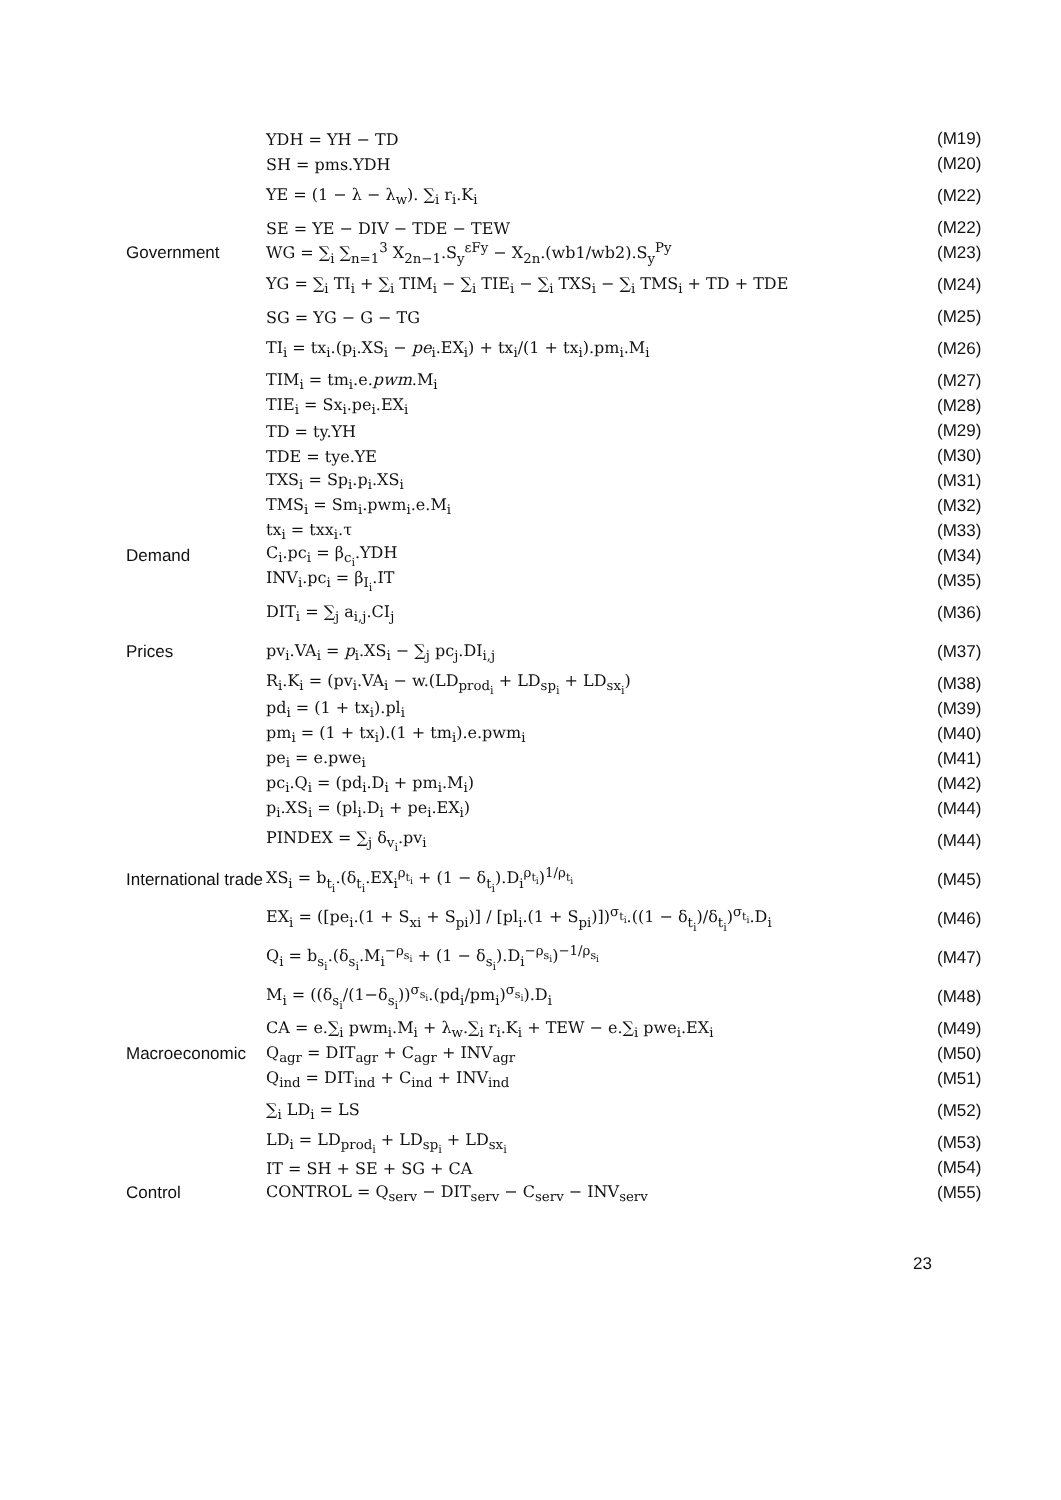YDH = YH − TD (M19)
SH = pms.YDH (M20)
YE = (1 − λ − λ<sub>w</sub>). ∑<sub>i</sub> r<sub>i</sub>.K<sub>i</sub> (M22)
SE = YE − DIV − TDE − TEW (M22)
Government
WG = ∑<sub>i</sub> ∑<sub>n=1</sub><sup>3</sup> X<sub>2n−1</sub>.S<sub>y</sub><sup>εFy</sup> − X<sub>2n</sub>.(wb1/wb2).S<sub>y</sub><sup>Py</sup>
(M23)
YG = ∑<sub>i</sub> TI<sub>i</sub> + ∑<sub>i</sub> TIM<sub>i</sub> − ∑<sub>i</sub> TIE<sub>i</sub> − ∑<sub>i</sub> TXS<sub>i</sub> − ∑<sub>i</sub> TMS<sub>i</sub> + TD + TDE
(M24)
SG = YG − G − TG (M25)
TI<sub>i</sub> = tx<sub>i</sub>.(p<sub>i</sub>.XS<sub>i</sub> − pe<sub>i</sub>.EX<sub>i</sub>) + tx<sub>i</sub>/(1 + tx<sub>i</sub>).pm<sub>i</sub>.M<sub>i</sub>
(M26)
TIM<sub>i</sub> = tm<sub>i</sub>.e.pwm.M<sub>i</sub> (M27)
TIE<sub>i</sub> = Sx<sub>i</sub>.pe<sub>i</sub>.EX<sub>i</sub> (M28)
TD = ty.YH (M29)
TDE = tye.YE (M30)
TXS<sub>i</sub> = Sp<sub>i</sub>.p<sub>i</sub>.XS<sub>i</sub> (M31)
TMS<sub>i</sub> = Sm<sub>i</sub>.pwm<sub>i</sub>.e.M<sub>i</sub> (M32)
tx<sub>i</sub> = txx<sub>i</sub>.τ (M33)
Demand C<sub>i</sub>.pc<sub>i</sub> = β<sub>c<sub>i</sub></sub>.YDH (M34)
INV<sub>i</sub>.pc<sub>i</sub> = β<sub>I<sub>i</sub></sub>.IT (M35)
DIT<sub>i</sub> = ∑<sub>j</sub> a<sub>i,j</sub>.CI<sub>j</sub> (M36)
Prices
pv<sub>i</sub>.VA<sub>i</sub> = p<sub>i</sub>.XS<sub>i</sub> − ∑<sub>j</sub> pc<sub>j</sub>.DI<sub>i,j</sub>
(M37)
R<sub>i</sub>.K<sub>i</sub> = (pv<sub>i</sub>.VA<sub>i</sub> − w.(LD<sub>prod<sub>i</sub></sub> + LD<sub>sp<sub>i</sub></sub> + LD<sub>sx<sub>i</sub></sub>)
(M38)
pd<sub>i</sub> = (1 + tx<sub>i</sub>).pl<sub>i</sub> (M39)
pm<sub>i</sub> = (1 + tx<sub>i</sub>).(1 + tm<sub>i</sub>).e.pwm<sub>i</sub>
(M40)
pe<sub>i</sub> = e.pwe<sub>i</sub> (M41)
pc<sub>i</sub>.Q<sub>i</sub> = (pd<sub>i</sub>.D<sub>i</sub> + pm<sub>i</sub>.M<sub>i</sub>) (M42)
p<sub>i</sub>.XS<sub>i</sub> = (pl<sub>i</sub>.D<sub>i</sub> + pe<sub>i</sub>.EX<sub>i</sub>) (M44)
PINDEX = ∑<sub>j</sub> δ<sub>v<sub>i</sub></sub>.pv<sub>i</sub> (M44)
International trade
XS<sub>i</sub> = b<sub>t<sub>i</sub></sub>.(δ<sub>t<sub>i</sub></sub>.EX<sub>i</sub><sup>ρ<sub>t<sub>i</sub></sub></sup> + (1 − δ<sub>t<sub>i</sub></sub>).D<sub>i</sub><sup>ρ<sub>t<sub>i</sub></sub></sup>)<sup>1/ρ<sub>t<sub>i</sub></sub></sup>
(M45)
EX<sub>i</sub> = ([pe<sub>i</sub>.(1 + S<sub>xi</sub> + S<sub>pi</sub>)] / [pl<sub>i</sub>.(1 + S<sub>pi</sub>)])<sup>σ<sub>t<sub>i</sub></sub></sup>.((1 − δ<sub>t<sub>i</sub></sub>)/δ<sub>t<sub>i</sub></sub>)<sup>σ<sub>t<sub>i</sub></sub></sup>.D<sub>i</sub>
(M46)
Q<sub>i</sub> = b<sub>s<sub>i</sub></sub>.(δ<sub>s<sub>i</sub></sub>.M<sub>i</sub><sup>−ρ<sub>s<sub>i</sub></sub></sup> + (1 − δ<sub>s<sub>i</sub></sub>).D<sub>i</sub><sup>−ρ<sub>s<sub>i</sub></sub></sup>)<sup>−1/ρ<sub>s<sub>i</sub></sub></sup>
(M47)
M<sub>i</sub> = ((δ<sub>s<sub>i</sub></sub>/(1−δ<sub>s<sub>i</sub></sub>))<sup>σ<sub>s<sub>i</sub></sub></sup>.(pd<sub>i</sub>/pm<sub>i</sub>)<sup>σ<sub>s<sub>i</sub></sub></sup>).D<sub>i</sub>
(M48)
CA = e.∑<sub>i</sub> pwm<sub>i</sub>.M<sub>i</sub> + λ<sub>w</sub>.∑<sub>i</sub> r<sub>i</sub>.K<sub>i</sub> + TEW − e.∑<sub>i</sub> pwe<sub>i</sub>.EX<sub>i</sub>
(M49)
Macroeconomic Q<sub>agr</sub> = DIT<sub>agr</sub> + C<sub>agr</sub> + INV<sub>agr</sub> (M50)
Q<sub>ind</sub> = DIT<sub>ind</sub> + C<sub>ind</sub> + INV<sub>ind</sub> (M51)
∑<sub>i</sub> LD<sub>i</sub> = LS (M52)
LD<sub>i</sub> = LD<sub>prod<sub>i</sub></sub> + LD<sub>sp<sub>i</sub></sub> + LD<sub>sx<sub>i</sub></sub> (M53)
IT = SH + SE + SG + CA (M54)
Control
CONTROL = Q<sub>serv</sub> − DIT<sub>serv</sub> − C<sub>serv</sub> − INV<sub>serv</sub>
(M55)
23